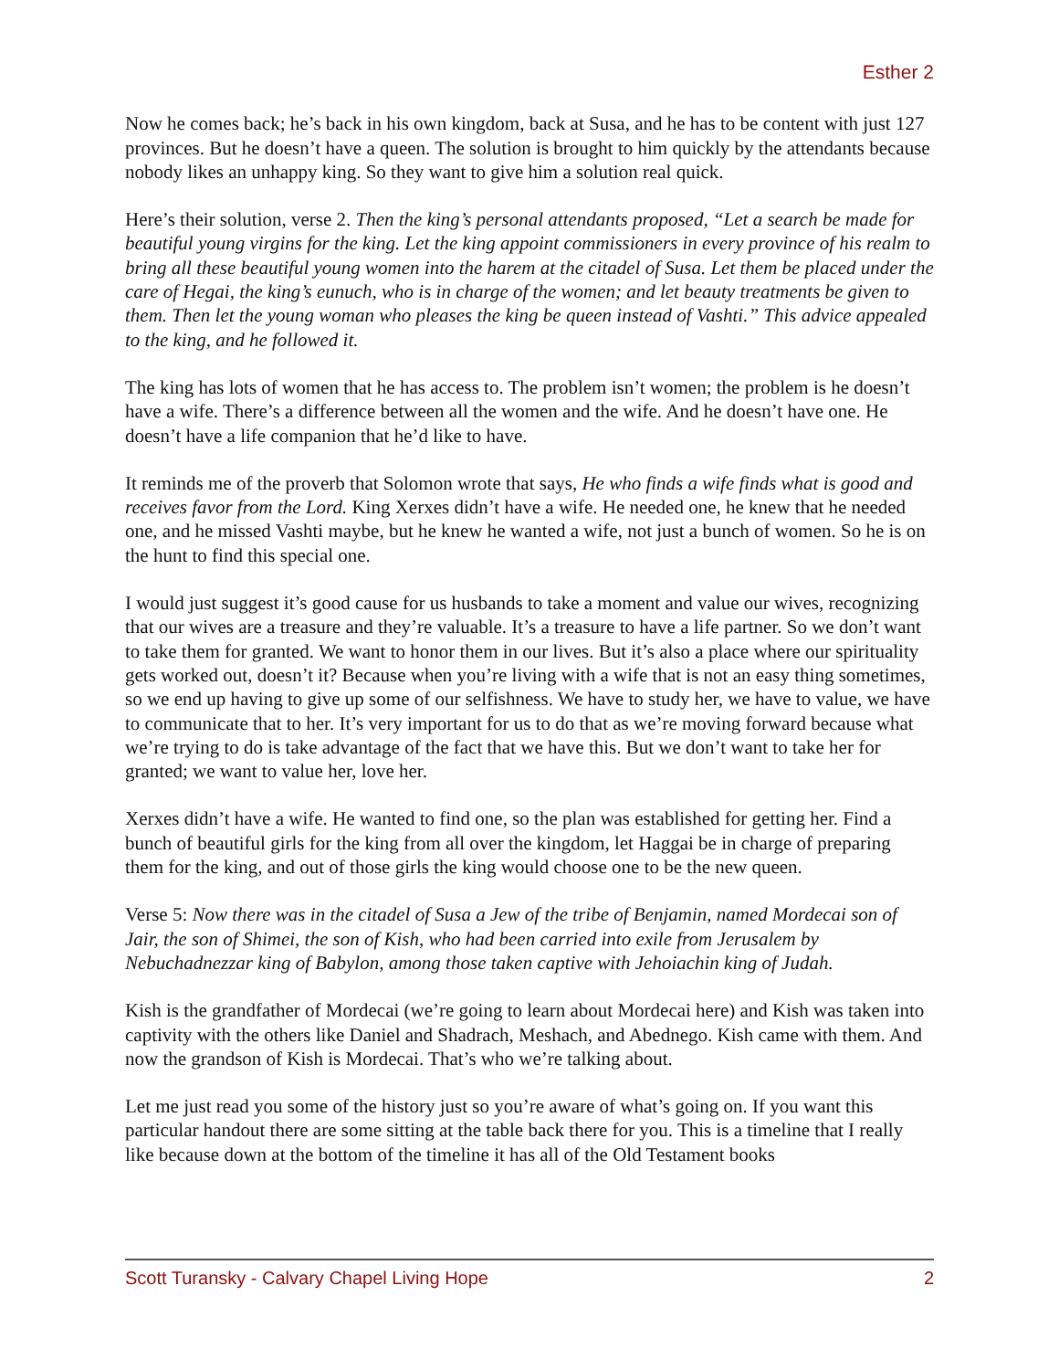Esther 2
Now he comes back; he’s back in his own kingdom, back at Susa, and he has to be content with just 127 provinces. But he doesn’t have a queen. The solution is brought to him quickly by the attendants because nobody likes an unhappy king. So they want to give him a solution real quick.
Here’s their solution, verse 2. Then the king’s personal attendants proposed, “Let a search be made for beautiful young virgins for the king. Let the king appoint commissioners in every province of his realm to bring all these beautiful young women into the harem at the citadel of Susa. Let them be placed under the care of Hegai, the king’s eunuch, who is in charge of the women; and let beauty treatments be given to them. Then let the young woman who pleases the king be queen instead of Vashti.” This advice appealed to the king, and he followed it.
The king has lots of women that he has access to. The problem isn’t women; the problem is he doesn’t have a wife. There’s a difference between all the women and the wife. And he doesn’t have one. He doesn’t have a life companion that he’d like to have.
It reminds me of the proverb that Solomon wrote that says, He who finds a wife finds what is good and receives favor from the Lord. King Xerxes didn’t have a wife. He needed one, he knew that he needed one, and he missed Vashti maybe, but he knew he wanted a wife, not just a bunch of women. So he is on the hunt to find this special one.
I would just suggest it’s good cause for us husbands to take a moment and value our wives, recognizing that our wives are a treasure and they’re valuable. It’s a treasure to have a life partner. So we don’t want to take them for granted. We want to honor them in our lives. But it’s also a place where our spirituality gets worked out, doesn’t it? Because when you’re living with a wife that is not an easy thing sometimes, so we end up having to give up some of our selfishness. We have to study her, we have to value, we have to communicate that to her. It’s very important for us to do that as we’re moving forward because what we’re trying to do is take advantage of the fact that we have this. But we don’t want to take her for granted; we want to value her, love her.
Xerxes didn’t have a wife. He wanted to find one, so the plan was established for getting her. Find a bunch of beautiful girls for the king from all over the kingdom, let Haggai be in charge of preparing them for the king, and out of those girls the king would choose one to be the new queen.
Verse 5: Now there was in the citadel of Susa a Jew of the tribe of Benjamin, named Mordecai son of Jair, the son of Shimei, the son of Kish, who had been carried into exile from Jerusalem by Nebuchadnezzar king of Babylon, among those taken captive with Jehoiachin king of Judah.
Kish is the grandfather of Mordecai (we’re going to learn about Mordecai here) and Kish was taken into captivity with the others like Daniel and Shadrach, Meshach, and Abednego. Kish came with them. And now the grandson of Kish is Mordecai. That’s who we’re talking about.
Let me just read you some of the history just so you’re aware of what’s going on. If you want this particular handout there are some sitting at the table back there for you. This is a timeline that I really like because down at the bottom of the timeline it has all of the Old Testament books
Scott Turansky - Calvary Chapel Living Hope 2